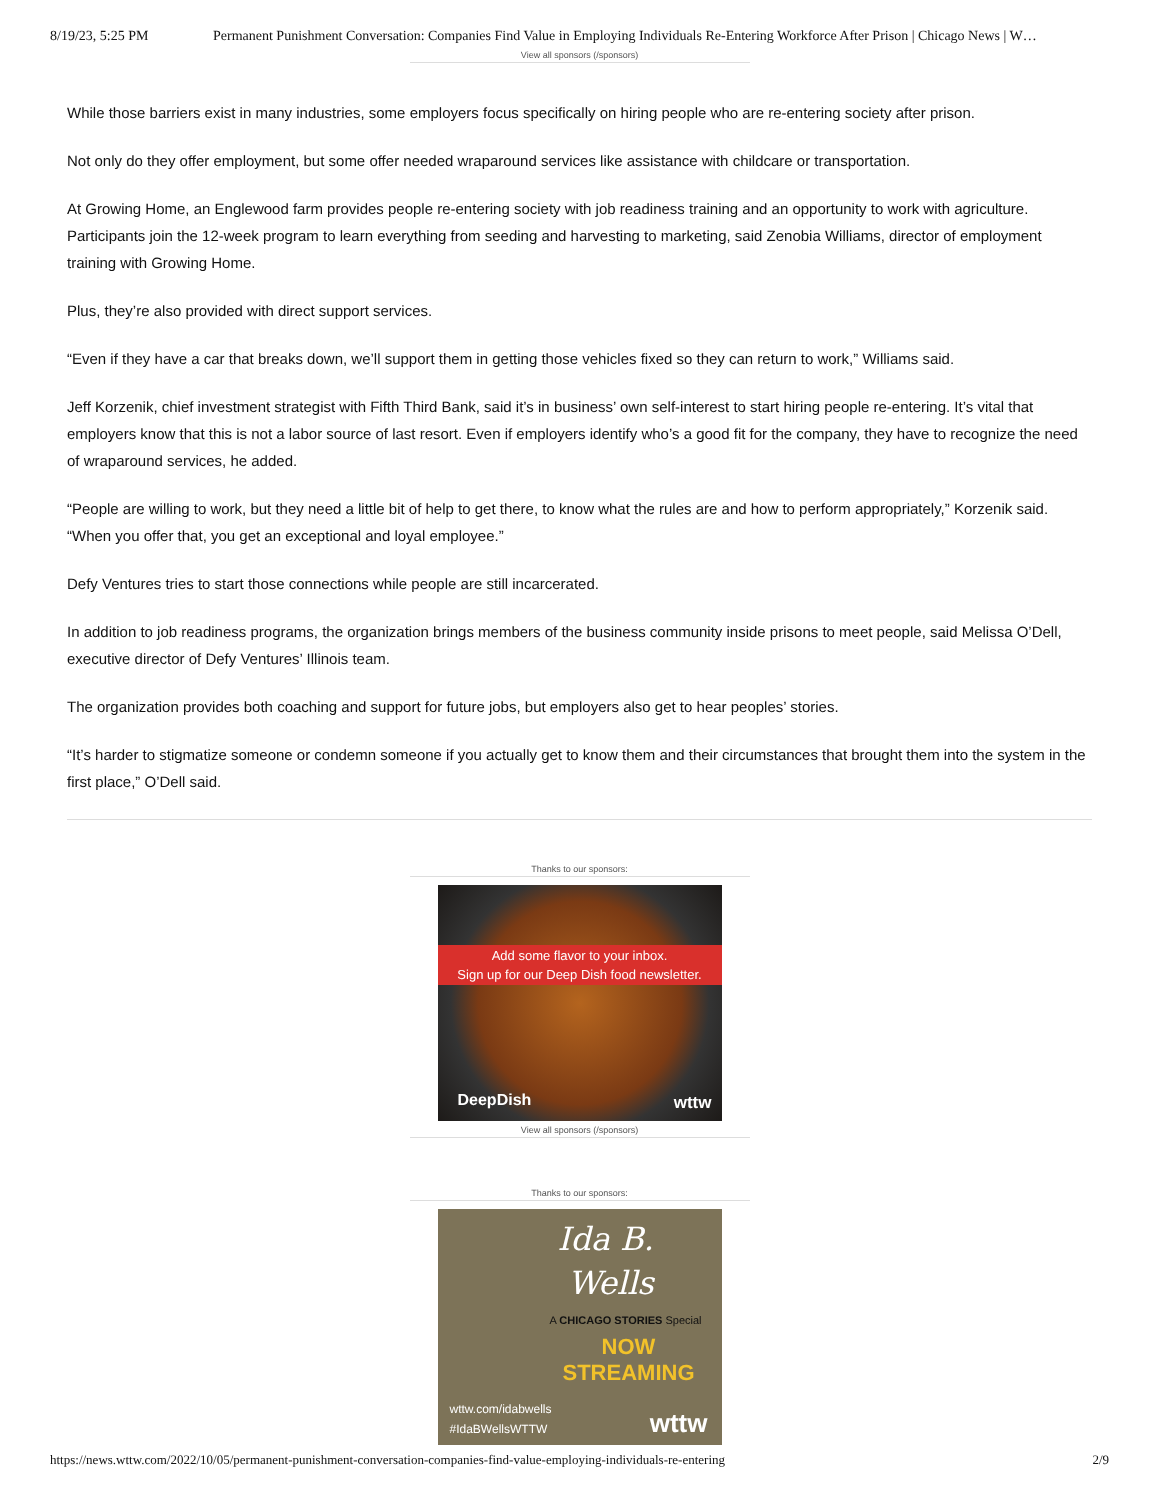8/19/23, 5:25 PM Permanent Punishment Conversation: Companies Find Value in Employing Individuals Re-Entering Workforce After Prison | Chicago News | W…
View all sponsors (/sponsors)
While those barriers exist in many industries, some employers focus specifically on hiring people who are re-entering society after prison.
Not only do they offer employment, but some offer needed wraparound services like assistance with childcare or transportation.
At Growing Home, an Englewood farm provides people re-entering society with job readiness training and an opportunity to work with agriculture. Participants join the 12-week program to learn everything from seeding and harvesting to marketing, said Zenobia Williams, director of employment training with Growing Home.
Plus, they’re also provided with direct support services.
“Even if they have a car that breaks down, we’ll support them in getting those vehicles fixed so they can return to work,” Williams said.
Jeff Korzenik, chief investment strategist with Fifth Third Bank, said it’s in business’ own self-interest to start hiring people re-entering. It’s vital that employers know that this is not a labor source of last resort. Even if employers identify who’s a good fit for the company, they have to recognize the need of wraparound services, he added.
“People are willing to work, but they need a little bit of help to get there, to know what the rules are and how to perform appropriately,” Korzenik said. “When you offer that, you get an exceptional and loyal employee.”
Defy Ventures tries to start those connections while people are still incarcerated.
In addition to job readiness programs, the organization brings members of the business community inside prisons to meet people, said Melissa O’Dell, executive director of Defy Ventures’ Illinois team.
The organization provides both coaching and support for future jobs, but employers also get to hear peoples’ stories.
“It’s harder to stigmatize someone or condemn someone if you actually get to know them and their circumstances that brought them into the system in the first place,” O’Dell said.
Thanks to our sponsors:
Add some flavor to your inbox.
Sign up for our Deep Dish food newsletter.
DeepDish wttw
View all sponsors (/sponsors)
Thanks to our sponsors:
Ida B.
Wells
A CHICAGO STORIES Special
NOW
STREAMING
wttw.com/idabwells
#IdaBWellsWTTW
wttw
https://news.wttw.com/2022/10/05/permanent-punishment-conversation-companies-find-value-employing-individuals-re-entering 2/9